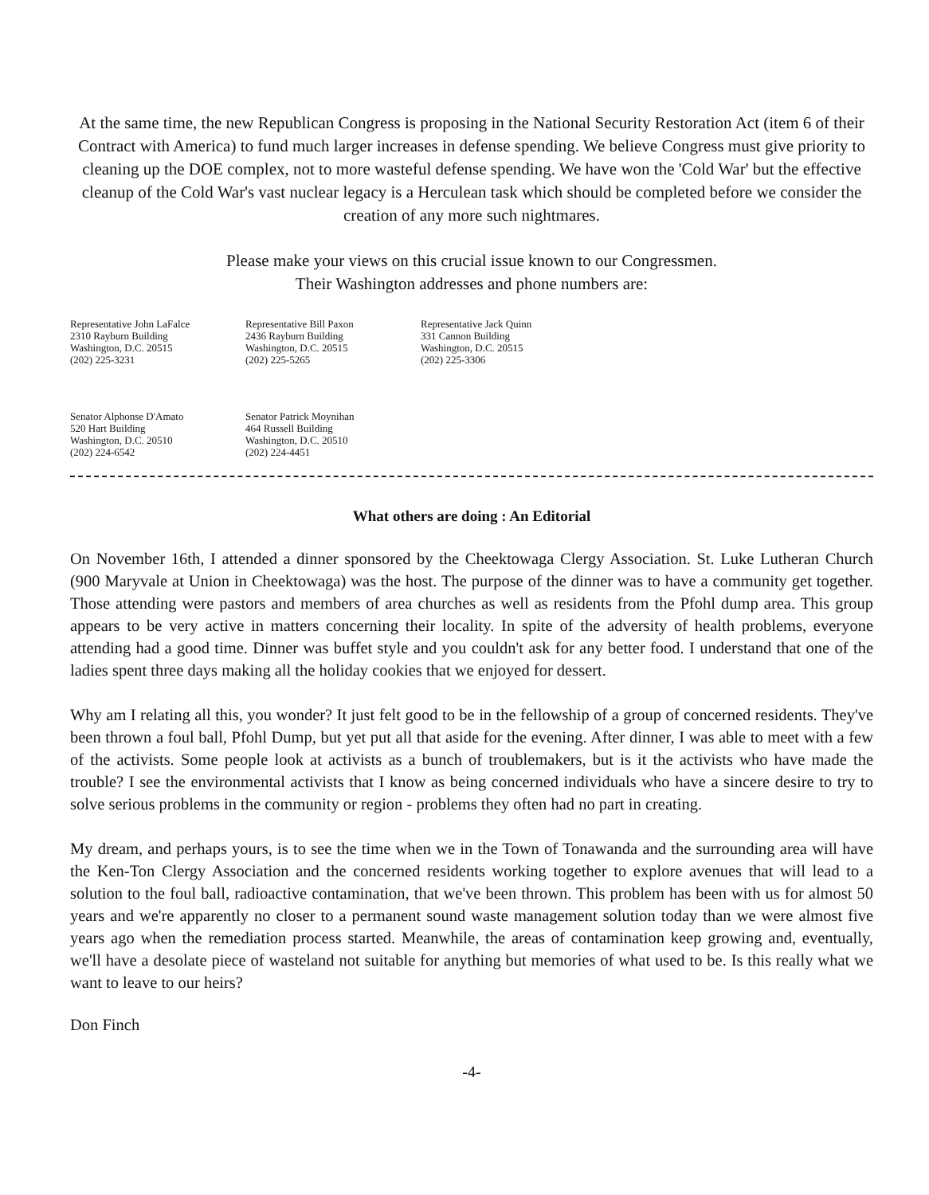At the same time, the new Republican Congress is proposing in the National Security Restoration Act (item 6 of their Contract with America) to fund much larger increases in defense spending. We believe Congress must give priority to cleaning up the DOE complex, not to more wasteful defense spending. We have won the 'Cold War' but the effective cleanup of the Cold War's vast nuclear legacy is a Herculean task which should be completed before we consider the creation of any more such nightmares.
Please make your views on this crucial issue known to our Congressmen.
Their Washington addresses and phone numbers are:
Representative John LaFalce
2310 Rayburn Building
Washington, D.C. 20515
(202) 225-3231
Representative Bill Paxon
2436 Rayburn Building
Washington, D.C. 20515
(202) 225-5265
Representative Jack Quinn
331 Cannon Building
Washington, D.C. 20515
(202) 225-3306
Senator Alphonse D'Amato
520 Hart Building
Washington, D.C. 20510
(202) 224-6542
Senator Patrick Moynihan
464 Russell Building
Washington, D.C. 20510
(202) 224-4451
What others are doing : An Editorial
On November 16th, I attended a dinner sponsored by the Cheektowaga Clergy Association. St. Luke Lutheran Church (900 Maryvale at Union in Cheektowaga) was the host. The purpose of the dinner was to have a community get together. Those attending were pastors and members of area churches as well as residents from the Pfohl dump area. This group appears to be very active in matters concerning their locality. In spite of the adversity of health problems, everyone attending had a good time. Dinner was buffet style and you couldn't ask for any better food. I understand that one of the ladies spent three days making all the holiday cookies that we enjoyed for dessert.
Why am I relating all this, you wonder? It just felt good to be in the fellowship of a group of concerned residents. They've been thrown a foul ball, Pfohl Dump, but yet put all that aside for the evening. After dinner, I was able to meet with a few of the activists. Some people look at activists as a bunch of troublemakers, but is it the activists who have made the trouble? I see the environmental activists that I know as being concerned individuals who have a sincere desire to try to solve serious problems in the community or region - problems they often had no part in creating.
My dream, and perhaps yours, is to see the time when we in the Town of Tonawanda and the surrounding area will have the Ken-Ton Clergy Association and the concerned residents working together to explore avenues that will lead to a solution to the foul ball, radioactive contamination, that we've been thrown. This problem has been with us for almost 50 years and we're apparently no closer to a permanent sound waste management solution today than we were almost five years ago when the remediation process started. Meanwhile, the areas of contamination keep growing and, eventually, we'll have a desolate piece of wasteland not suitable for anything but memories of what used to be. Is this really what we want to leave to our heirs?
Don Finch
-4-